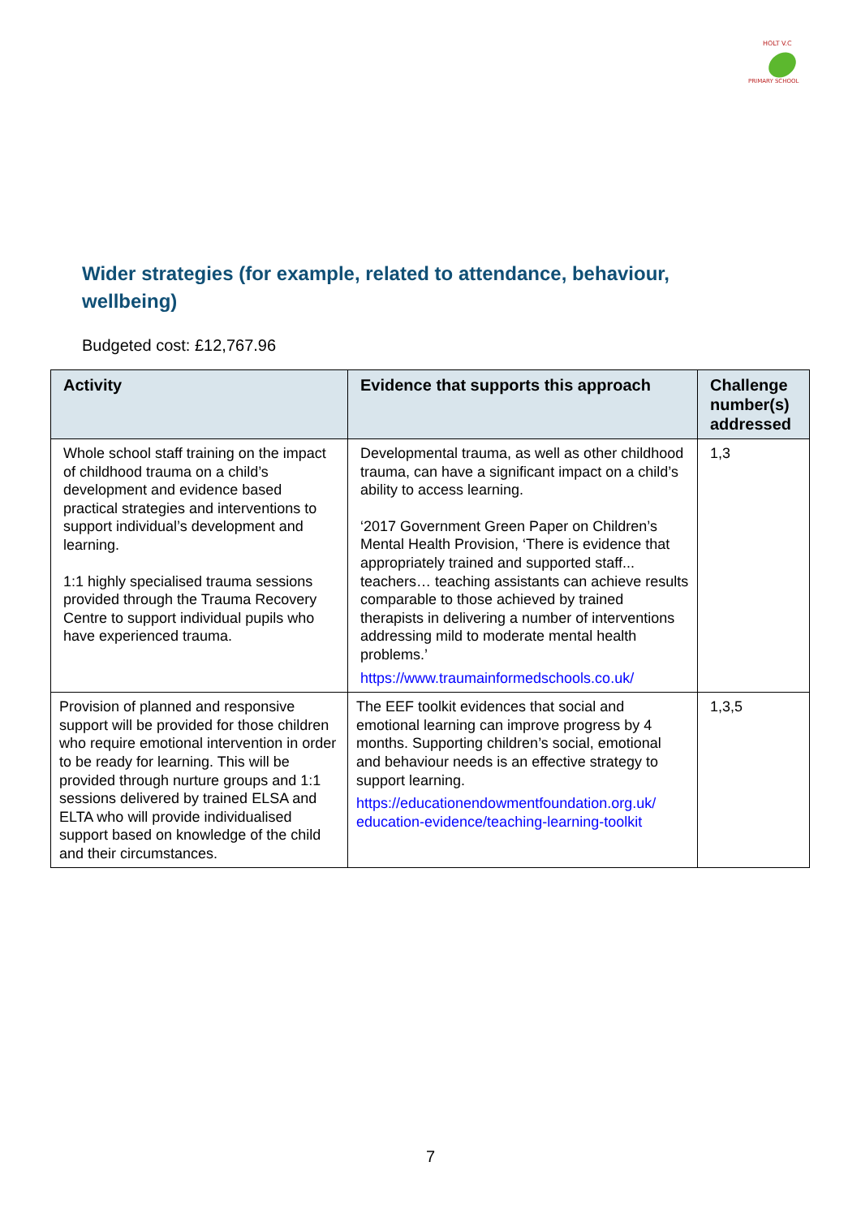HOLT V.C
PRIMARY SCHOOL
Wider strategies (for example, related to attendance, behaviour, wellbeing)
Budgeted cost: £12,767.96
| Activity | Evidence that supports this approach | Challenge number(s) addressed |
| --- | --- | --- |
| Whole school staff training on the impact of childhood trauma on a child’s development and evidence based practical strategies and interventions to support individual’s development and learning. 1:1 highly specialised trauma sessions provided through the Trauma Recovery Centre to support individual pupils who have experienced trauma. | Developmental trauma, as well as other childhood trauma, can have a significant impact on a child’s ability to access learning. ‘2017 Government Green Paper on Children’s Mental Health Provision, ‘There is evidence that appropriately trained and supported staff... teachers… teaching assistants can achieve results comparable to those achieved by trained therapists in delivering a number of interventions addressing mild to moderate mental health problems.’ https://www.traumainformedschools.co.uk/ | 1,3 |
| Provision of planned and responsive support will be provided for those children who require emotional intervention in order to be ready for learning. This will be provided through nurture groups and 1:1 sessions delivered by trained ELSA and ELTA who will provide individualised support based on knowledge of the child and their circumstances. | The EEF toolkit evidences that social and emotional learning can improve progress by 4 months. Supporting children’s social, emotional and behaviour needs is an effective strategy to support learning. https://educationendowmentfoundation.org.uk/ education-evidence/teaching-learning-toolkit | 1,3,5 |
7